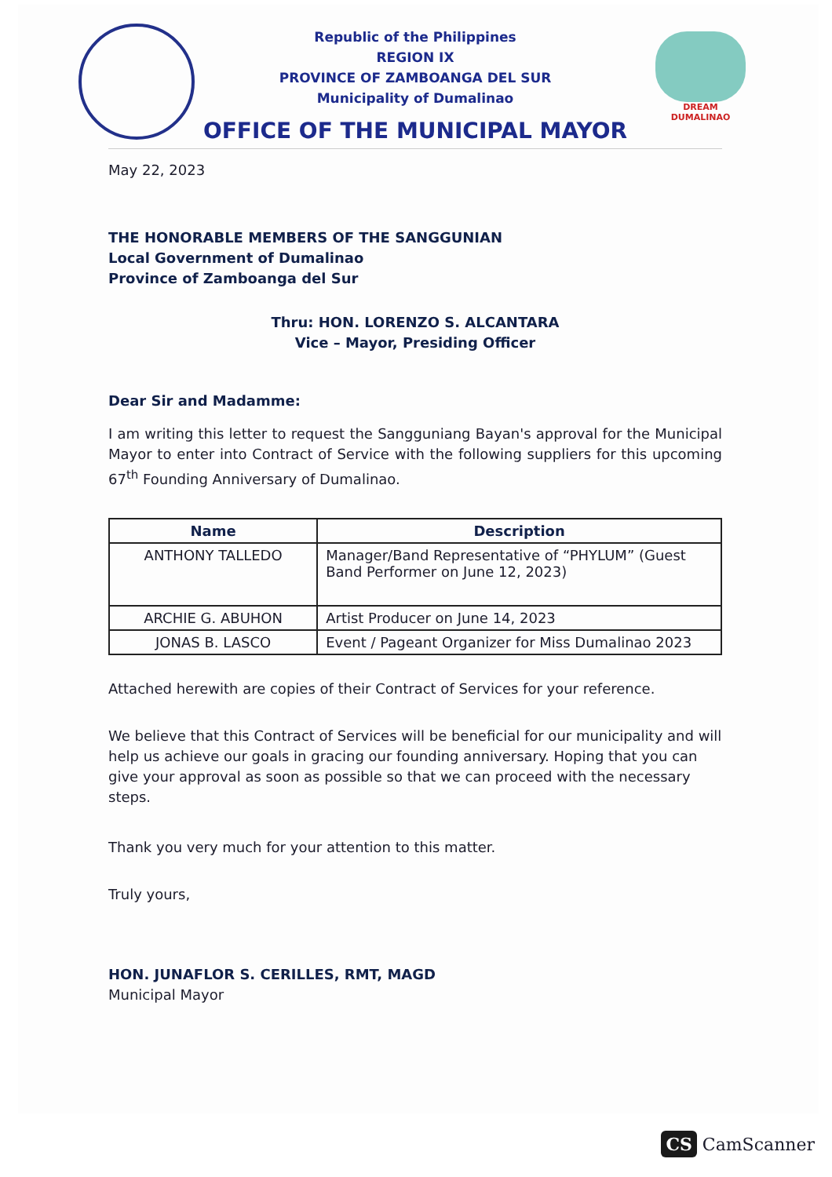DREAM DUMALINAO
Republic of the Philippines
REGION IX
PROVINCE OF ZAMBOANGA DEL SUR
Municipality of Dumalinao
OFFICE OF THE MUNICIPAL MAYOR
May 22, 2023
THE HONORABLE MEMBERS OF THE SANGGUNIAN
Local Government of Dumalinao
Province of Zamboanga del Sur
Thru: HON. LORENZO S. ALCANTARA
Vice – Mayor, Presiding Officer
Dear Sir and Madamme:
I am writing this letter to request the Sangguniang Bayan's approval for the Municipal Mayor to enter into Contract of Service with the following suppliers for this upcoming 67<sup>th</sup> Founding Anniversary of Dumalinao.
| Name | Description |
| --- | --- |
| ANTHONY TALLEDO | Manager/Band Representative of “PHYLUM” (Guest Band Performer on June 12, 2023) |
| ARCHIE G. ABUHON | Artist Producer on June 14, 2023 |
| JONAS B. LASCO | Event / Pageant Organizer for Miss Dumalinao 2023 |
Attached herewith are copies of their Contract of Services for your reference.
We believe that this Contract of Services will be beneficial for our municipality and will help us achieve our goals in gracing our founding anniversary. Hoping that you can give your approval as soon as possible so that we can proceed with the necessary steps.
Thank you very much for your attention to this matter.
Truly yours,
HON. JUNAFLOR S. CERILLES, RMT, MAGD
Municipal Mayor
CS CamScanner